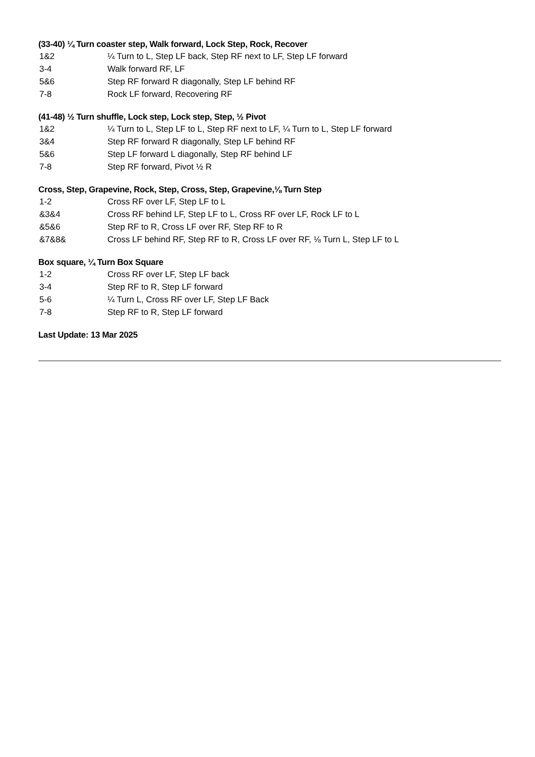(33-40) ¼ Turn coaster step, Walk forward, Lock Step, Rock, Recover
| 1&2 | ¼ Turn to L, Step LF back, Step RF next to LF, Step LF forward |
| 3-4 | Walk forward RF, LF |
| 5&6 | Step RF forward R diagonally, Step LF behind RF |
| 7-8 | Rock LF forward, Recovering RF |
(41-48) ½ Turn shuffle, Lock step, Lock step, Step, ½ Pivot
| 1&2 | ¼ Turn to L, Step LF to L, Step RF next to LF, ¼ Turn to L, Step LF forward |
| 3&4 | Step RF forward R diagonally, Step LF behind RF |
| 5&6 | Step LF forward L diagonally, Step RF behind LF |
| 7-8 | Step RF forward, Pivot ½ R |
Cross, Step, Grapevine, Rock, Step, Cross, Step, Grapevine,⅛ Turn Step
| 1-2 | Cross RF over LF, Step LF to L |
| &3&4 | Cross RF behind LF, Step LF to L, Cross RF over LF, Rock LF to L |
| &5&6 | Step RF to R, Cross LF over RF, Step RF to R |
| &7&8& | Cross LF behind RF, Step RF to R, Cross LF over RF, ⅛ Turn L, Step LF to L |
Box square, ¼ Turn Box Square
| 1-2 | Cross RF over LF, Step LF back |
| 3-4 | Step RF to R, Step LF forward |
| 5-6 | ¼ Turn L, Cross RF over LF, Step LF Back |
| 7-8 | Step RF to R, Step LF forward |
Last Update: 13 Mar 2025